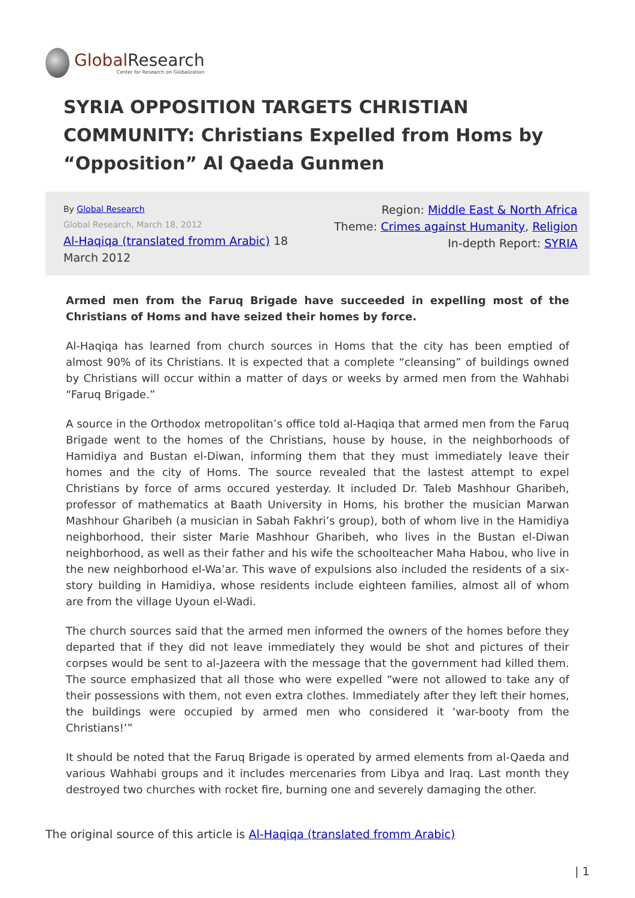Global Research
Center for Research on Globalization
SYRIA OPPOSITION TARGETS CHRISTIAN COMMUNITY: Christians Expelled from Homs by “Opposition” Al Qaeda Gunmen
By Global Research
Global Research, March 18, 2012
Al-Haqiqa (translated fromm Arabic) 18 March 2012
Region: Middle East & North Africa
Theme: Crimes against Humanity, Religion
In-depth Report: SYRIA
Armed men from the Faruq Brigade have succeeded in expelling most of the Christians of Homs and have seized their homes by force.
Al-Haqiqa has learned from church sources in Homs that the city has been emptied of almost 90% of its Christians. It is expected that a complete “cleansing” of buildings owned by Christians will occur within a matter of days or weeks by armed men from the Wahhabi “Faruq Brigade.”
A source in the Orthodox metropolitan’s office told al-Haqiqa that armed men from the Faruq Brigade went to the homes of the Christians, house by house, in the neighborhoods of Hamidiya and Bustan el-Diwan, informing them that they must immediately leave their homes and the city of Homs. The source revealed that the lastest attempt to expel Christians by force of arms occured yesterday. It included Dr. Taleb Mashhour Gharibeh, professor of mathematics at Baath University in Homs, his brother the musician Marwan Mashhour Gharibeh (a musician in Sabah Fakhri’s group), both of whom live in the Hamidiya neighborhood, their sister Marie Mashhour Gharibeh, who lives in the Bustan el-Diwan neighborhood, as well as their father and his wife the schoolteacher Maha Habou, who live in the new neighborhood el-Wa’ar. This wave of expulsions also included the residents of a six-story building in Hamidiya, whose residents include eighteen families, almost all of whom are from the village Uyoun el-Wadi.
The church sources said that the armed men informed the owners of the homes before they departed that if they did not leave immediately they would be shot and pictures of their corpses would be sent to al-Jazeera with the message that the government had killed them. The source emphasized that all those who were expelled “were not allowed to take any of their possessions with them, not even extra clothes. Immediately after they left their homes, the buildings were occupied by armed men who considered it ‘war-booty from the Christians!’”
It should be noted that the Faruq Brigade is operated by armed elements from al-Qaeda and various Wahhabi groups and it includes mercenaries from Libya and Iraq. Last month they destroyed two churches with rocket fire, burning one and severely damaging the other.
The original source of this article is Al-Haqiqa (translated fromm Arabic)
| 1